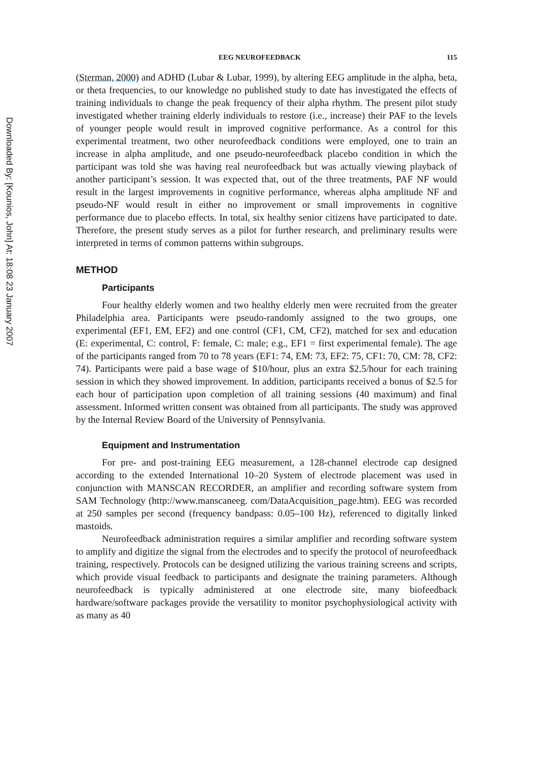Downloaded By: [Kounios, John] At: 18:08 23 January 2007
EEG NEUROFEEDBACK 115
(Sterman, 2000) and ADHD (Lubar & Lubar, 1999), by altering EEG amplitude in the alpha, beta, or theta frequencies, to our knowledge no published study to date has investigated the effects of training individuals to change the peak frequency of their alpha rhythm. The present pilot study investigated whether training elderly individuals to restore (i.e., increase) their PAF to the levels of younger people would result in improved cognitive performance. As a control for this experimental treatment, two other neurofeedback conditions were employed, one to train an increase in alpha amplitude, and one pseudo-neurofeedback placebo condition in which the participant was told she was having real neurofeedback but was actually viewing playback of another participant’s session. It was expected that, out of the three treatments, PAF NF would result in the largest improvements in cognitive performance, whereas alpha amplitude NF and pseudo-NF would result in either no improvement or small improvements in cognitive performance due to placebo effects. In total, six healthy senior citizens have participated to date. Therefore, the present study serves as a pilot for further research, and preliminary results were interpreted in terms of common patterns within subgroups.
METHOD
Participants
Four healthy elderly women and two healthy elderly men were recruited from the greater Philadelphia area. Participants were pseudo-randomly assigned to the two groups, one experimental (EF1, EM, EF2) and one control (CF1, CM, CF2), matched for sex and education (E: experimental, C: control, F: female, C: male; e.g., EF1 = first experimental female). The age of the participants ranged from 70 to 78 years (EF1: 74, EM: 73, EF2: 75, CF1: 70, CM: 78, CF2: 74). Participants were paid a base wage of $10/hour, plus an extra $2.5/hour for each training session in which they showed improvement. In addition, participants received a bonus of $2.5 for each hour of participation upon completion of all training sessions (40 maximum) and final assessment. Informed written consent was obtained from all participants. The study was approved by the Internal Review Board of the University of Pennsylvania.
Equipment and Instrumentation
For pre- and post-training EEG measurement, a 128-channel electrode cap designed according to the extended International 10–20 System of electrode placement was used in conjunction with MANSCAN RECORDER, an amplifier and recording software system from SAM Technology (http://www.manscaneeg. com/DataAcquisition_page.htm). EEG was recorded at 250 samples per second (frequency bandpass: 0.05–100 Hz), referenced to digitally linked mastoids.
Neurofeedback administration requires a similar amplifier and recording software system to amplify and digitize the signal from the electrodes and to specify the protocol of neurofeedback training, respectively. Protocols can be designed utilizing the various training screens and scripts, which provide visual feedback to participants and designate the training parameters. Although neurofeedback is typically administered at one electrode site, many biofeedback hardware/software packages provide the versatility to monitor psychophysiological activity with as many as 40